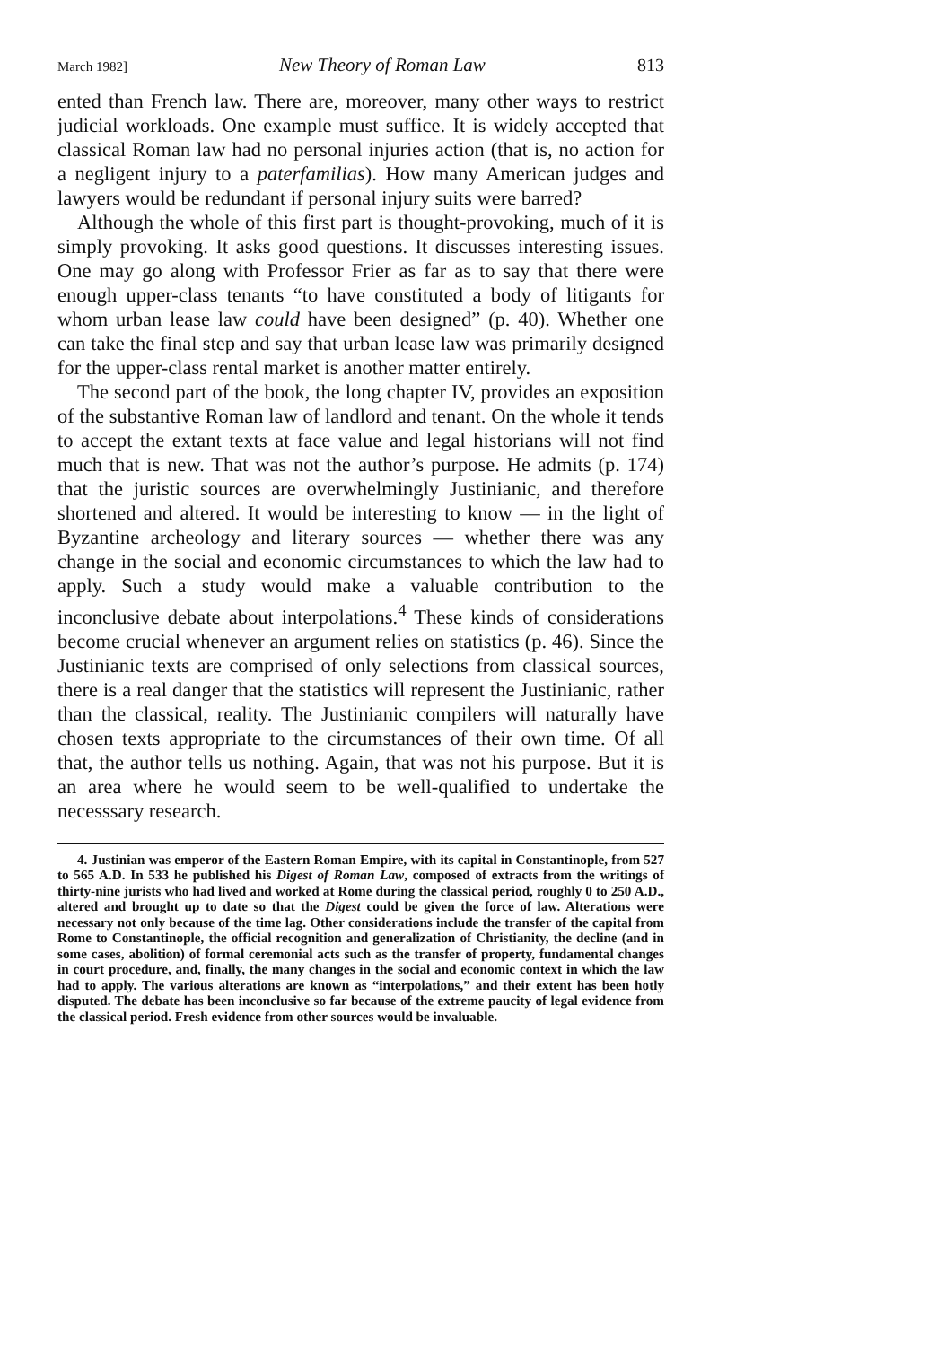March 1982] New Theory of Roman Law 813
ented than French law. There are, moreover, many other ways to restrict judicial workloads. One example must suffice. It is widely accepted that classical Roman law had no personal injuries action (that is, no action for a negligent injury to a paterfamilias). How many American judges and lawyers would be redundant if personal injury suits were barred?
Although the whole of this first part is thought-provoking, much of it is simply provoking. It asks good questions. It discusses interesting issues. One may go along with Professor Frier as far as to say that there were enough upper-class tenants “to have constituted a body of litigants for whom urban lease law could have been designed” (p. 40). Whether one can take the final step and say that urban lease law was primarily designed for the upper-class rental market is another matter entirely.
The second part of the book, the long chapter IV, provides an exposition of the substantive Roman law of landlord and tenant. On the whole it tends to accept the extant texts at face value and legal historians will not find much that is new. That was not the author’s purpose. He admits (p. 174) that the juristic sources are overwhelmingly Justinianic, and therefore shortened and altered. It would be interesting to know — in the light of Byzantine archeology and literary sources — whether there was any change in the social and economic circumstances to which the law had to apply. Such a study would make a valuable contribution to the inconclusive debate about interpolations.<sup>4</sup> These kinds of considerations become crucial whenever an argument relies on statistics (p. 46). Since the Justinianic texts are comprised of only selections from classical sources, there is a real danger that the statistics will represent the Justinianic, rather than the classical, reality. The Justinianic compilers will naturally have chosen texts appropriate to the circumstances of their own time. Of all that, the author tells us nothing. Again, that was not his purpose. But it is an area where he would seem to be well-qualified to undertake the necesssary research.
4. Justinian was emperor of the Eastern Roman Empire, with its capital in Constantinople, from 527 to 565 A.D. In 533 he published his Digest of Roman Law, composed of extracts from the writings of thirty-nine jurists who had lived and worked at Rome during the classical period, roughly 0 to 250 A.D., altered and brought up to date so that the Digest could be given the force of law. Alterations were necessary not only because of the time lag. Other considerations include the transfer of the capital from Rome to Constantinople, the official recognition and generalization of Christianity, the decline (and in some cases, abolition) of formal ceremonial acts such as the transfer of property, fundamental changes in court procedure, and, finally, the many changes in the social and economic context in which the law had to apply. The various alterations are known as “interpolations,” and their extent has been hotly disputed. The debate has been inconclusive so far because of the extreme paucity of legal evidence from the classical period. Fresh evidence from other sources would be invaluable.